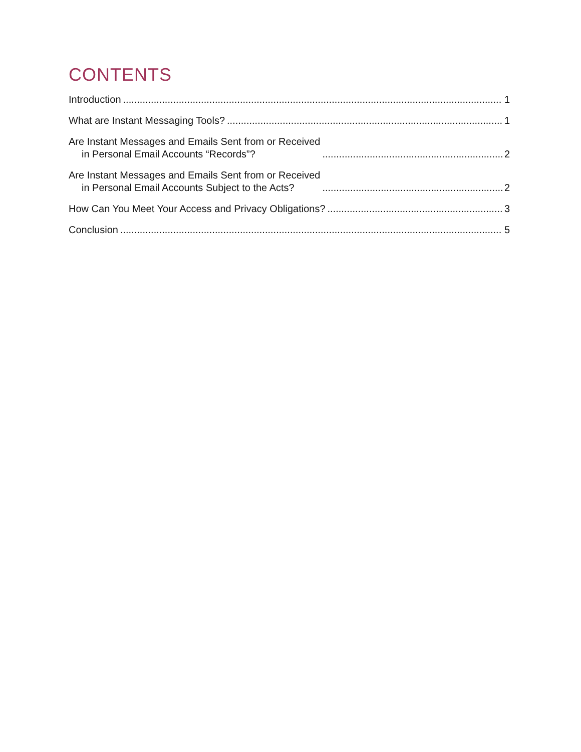CONTENTS
Introduction 1
What are Instant Messaging Tools? 1
Are Instant Messages and Emails Sent from or Received
in Personal Email Accounts “Records”? 2
Are Instant Messages and Emails Sent from or Received
in Personal Email Accounts Subject to the Acts? 2
How Can You Meet Your Access and Privacy Obligations? 3
Conclusion 5